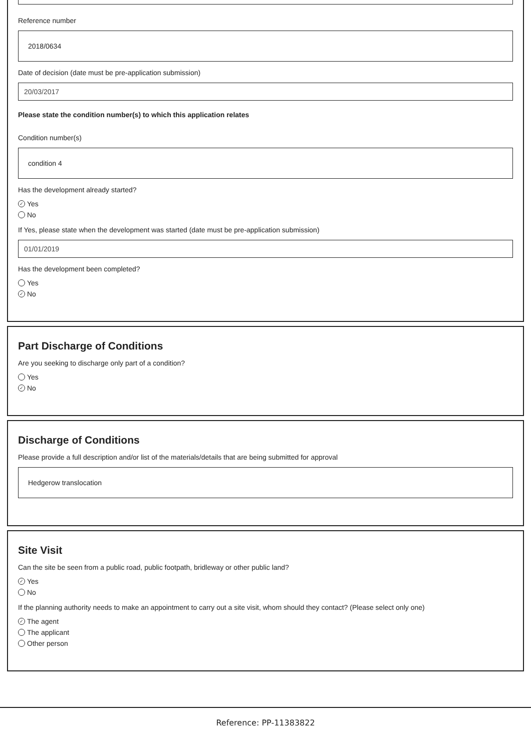Reference number
2018/0634
Date of decision (date must be pre-application submission)
20/03/2017
Please state the condition number(s) to which this application relates
Condition number(s)
condition 4
Has the development already started?
✓ Yes
No
If Yes, please state when the development was started (date must be pre-application submission)
01/01/2019
Has the development been completed?
Yes
✓ No
Part Discharge of Conditions
Are you seeking to discharge only part of a condition?
Yes
✓ No
Discharge of Conditions
Please provide a full description and/or list of the materials/details that are being submitted for approval
Hedgerow translocation
Site Visit
Can the site be seen from a public road, public footpath, bridleway or other public land?
✓ Yes
No
If the planning authority needs to make an appointment to carry out a site visit, whom should they contact? (Please select only one)
✓ The agent
The applicant
Other person
Reference: PP-11383822